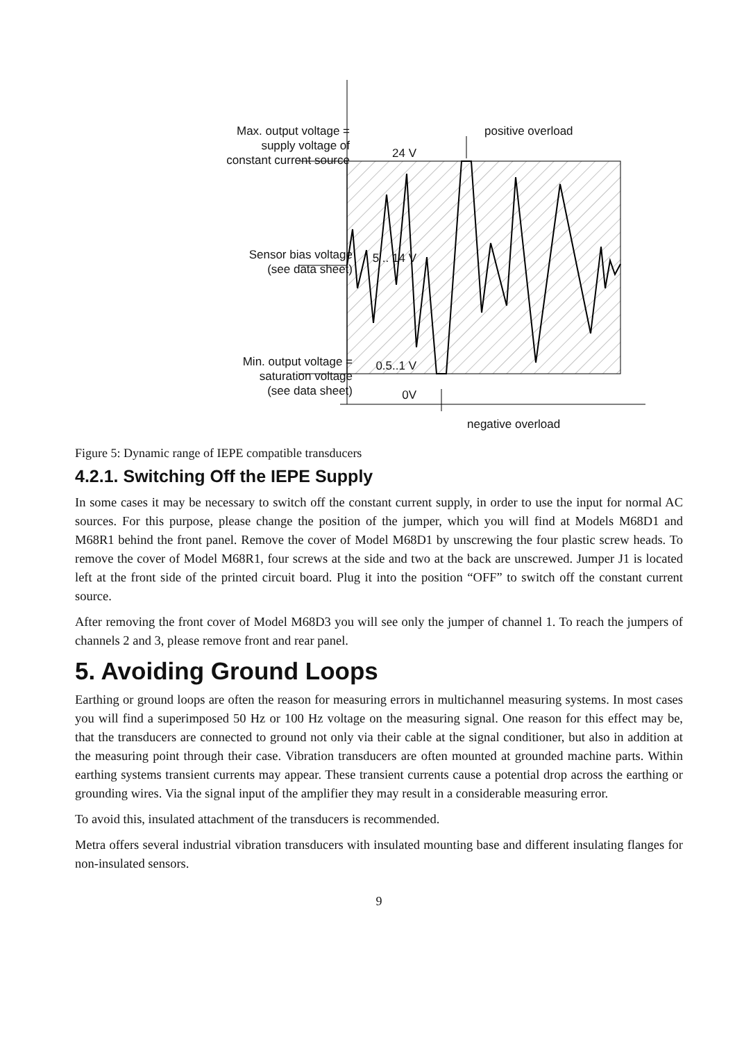Max. output voltage =
supply voltage of
constant current source
24 V
positive overload
Sensor bias voltage
(see data sheet)
5 .. 14 V
Min. output voltage =
saturation voltage
(see data sheet)
0.5..1 V
0V
negative overload
Figure 5: Dynamic range of IEPE compatible transducers
4.2.1. Switching Off the IEPE Supply
In some cases it may be necessary to switch off the constant current supply, in order to use the input for normal AC sources. For this purpose, please change the position of the jumper, which you will find at Models M68D1 and M68R1 behind the front panel. Remove the cover of Model M68D1 by unscrewing the four plastic screw heads. To remove the cover of Model M68R1, four screws at the side and two at the back are unscrewed. Jumper J1 is located left at the front side of the printed circuit board. Plug it into the position “OFF” to switch off the constant current source.
After removing the front cover of Model M68D3 you will see only the jumper of channel 1. To reach the jumpers of channels 2 and 3, please remove front and rear panel.
5. Avoiding Ground Loops
Earthing or ground loops are often the reason for measuring errors in multichannel measuring systems. In most cases you will find a superimposed 50 Hz or 100 Hz voltage on the measuring signal. One reason for this effect may be, that the transducers are connected to ground not only via their cable at the signal conditioner, but also in addition at the measuring point through their case. Vibration transducers are often mounted at grounded machine parts. Within earthing systems transient currents may appear. These transient currents cause a potential drop across the earthing or grounding wires. Via the signal input of the amplifier they may result in a considerable measuring error.
To avoid this, insulated attachment of the transducers is recommended.
Metra offers several industrial vibration transducers with insulated mounting base and different insulating flanges for non-insulated sensors.
9